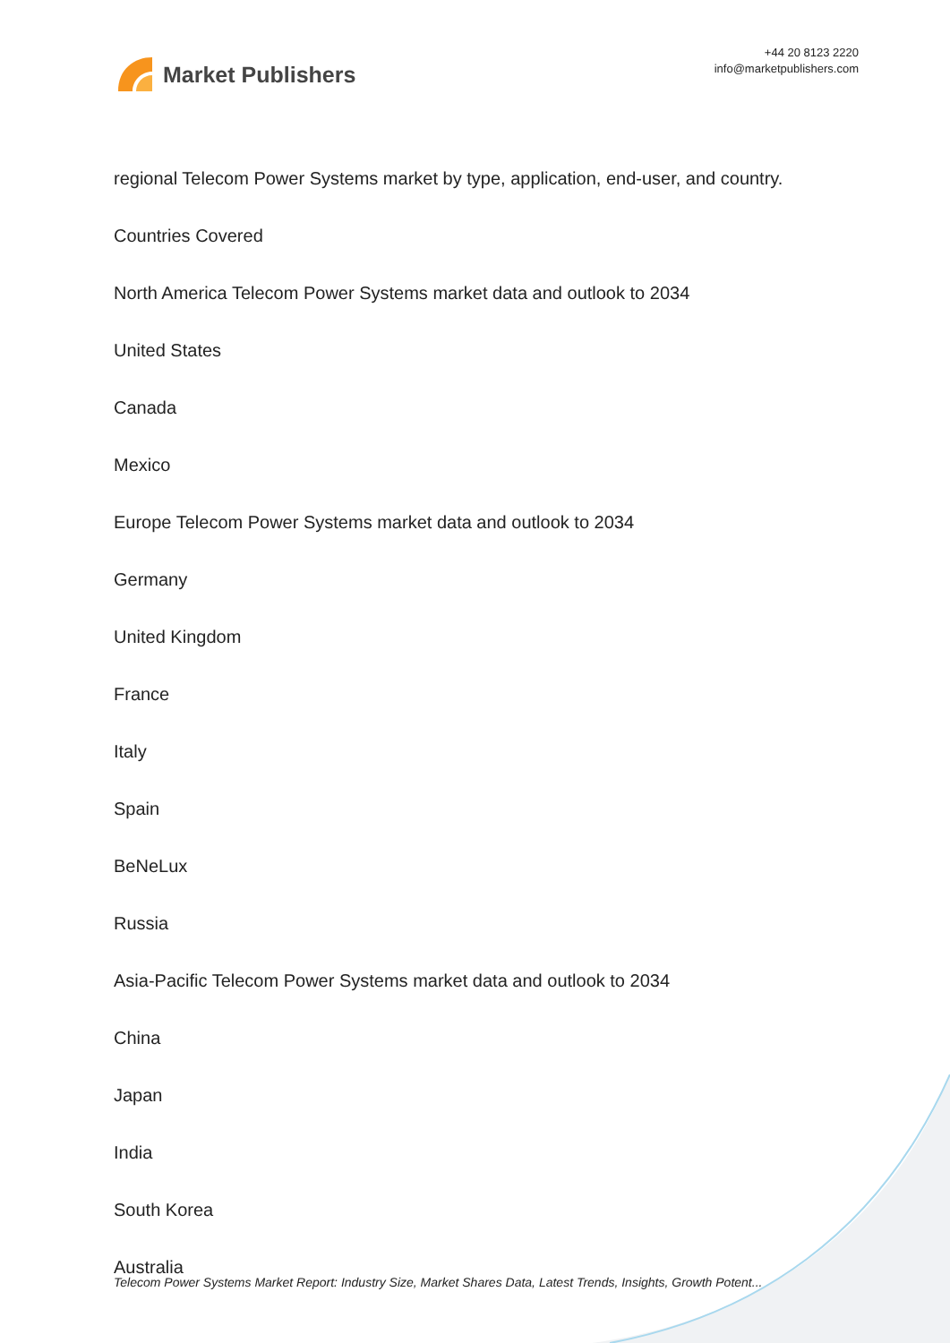Market Publishers
+44 20 8123 2220
info@marketpublishers.com
regional Telecom Power Systems market by type, application, end-user, and country.
Countries Covered
North America Telecom Power Systems market data and outlook to 2034
United States
Canada
Mexico
Europe Telecom Power Systems market data and outlook to 2034
Germany
United Kingdom
France
Italy
Spain
BeNeLux
Russia
Asia-Pacific Telecom Power Systems market data and outlook to 2034
China
Japan
India
South Korea
Australia
Telecom Power Systems Market Report: Industry Size, Market Shares Data, Latest Trends, Insights, Growth Potent...